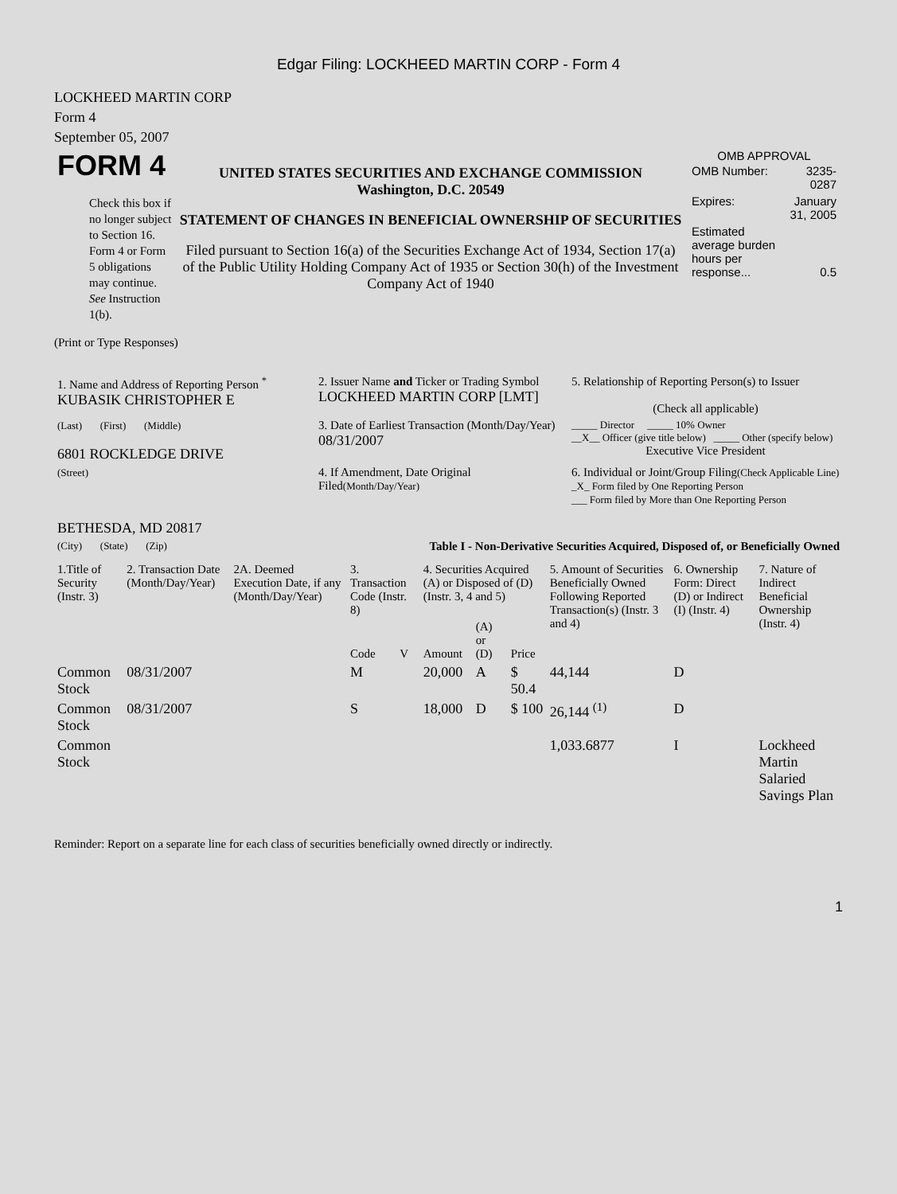Edgar Filing: LOCKHEED MARTIN CORP - Form 4
LOCKHEED MARTIN CORP
Form 4
September 05, 2007
| FORM 4 Check this box if no longer subject to Section 16. Form 4 or Form 5 obligations may continue. See Instruction 1(b). | UNITED STATES SECURITIES AND EXCHANGE COMMISSION Washington, D.C. 20549 STATEMENT OF CHANGES IN BENEFICIAL OWNERSHIP OF SECURITIES Filed pursuant to Section 16(a) of the Securities Exchange Act of 1934, Section 17(a) of the Public Utility Holding Company Act of 1935 or Section 30(h) of the Investment Company Act of 1940 | OMB APPROVAL / OMB Number: / 3235-0287 / / Expires: / January 31, 2005 / / Estimated average burden hours per response... / 0.5 / |
(Print or Type Responses)
| 1. Name and Address of Reporting Person <sup>*</sup> KUBASIK CHRISTOPHER E | 2. Issuer Name and Ticker or Trading Symbol LOCKHEED MARTIN CORP [LMT] | 5. Relationship of Reporting Person(s) to Issuer (Check all applicable) |
| (Last) (First) (Middle) 6801 ROCKLEDGE DRIVE | 3. Date of Earliest Transaction (Month/Day/Year) 08/31/2007 | _____ Director _____ 10% Owner __X__ Officer (give title below) _____ Other (specify below) Executive Vice President |
| (Street) BETHESDA, MD 20817 | 4. If Amendment, Date Original Filed (Month/Day/Year) | 6. Individual or Joint/Group Filing (Check Applicable Line) _X_ Form filed by One Reporting Person ___ Form filed by More than One Reporting Person |
| (City) (State) (Zip) | Table I - Non-Derivative Securities Acquired, Disposed of, or Beneficially Owned | |
| 1.Title of Security (Instr. 3) | 2. Transaction Date (Month/Day/Year) | 2A. Deemed Execution Date, if any (Month/Day/Year) | 3. Transaction Code (Instr. 8) | | 4. Securities Acquired (A) or Disposed of (D) (Instr. 3, 4 and 5) | | | 5. Amount of Securities Beneficially Owned Following Reported Transaction(s) (Instr. 3 and 4) | 6. Ownership Form: Direct (D) or Indirect (I) (Instr. 4) | 7. Nature of Indirect Beneficial Ownership (Instr. 4) |
| --- | --- | --- | --- | --- | --- | --- | --- | --- | --- | --- |
| | | | Code | V | Amount | (A) or (D) | Price | | | |
| Common Stock | 08/31/2007 | | M | | 20,000 | A | $ 50.4 | 44,144 | D | |
| Common Stock | 08/31/2007 | | S | | 18,000 | D | $ 100 | 26,144 <sup>(1)</sup> | D | |
| Common Stock | | | | | | | | 1,033.6877 | I | Lockheed Martin Salaried Savings Plan |
Reminder: Report on a separate line for each class of securities beneficially owned directly or indirectly.
1